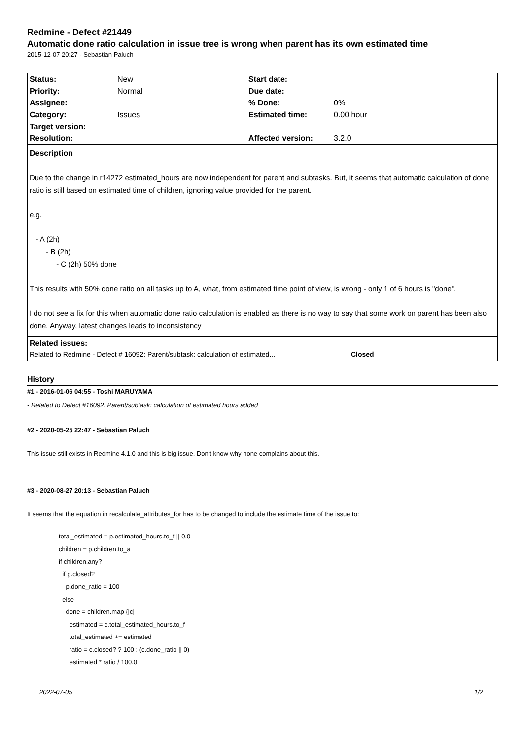Redmine - Defect #21449
Automatic done ratio calculation in issue tree is wrong when parent has its own estimated time
2015-12-07 20:27 - Sebastian Paluch
| Status: | New | Start date: | |
| Priority: | Normal | Due date: | |
| Assignee: | | % Done: | 0% |
| Category: | Issues | Estimated time: | 0.00 hour |
| Target version: | | | |
| Resolution: | | Affected version: | 3.2.0 |
Description
Due to the change in r14272 estimated_hours are now independent for parent and subtasks. But, it seems that automatic calculation of done ratio is still based on estimated time of children, ignoring value provided for the parent.
e.g.
- A (2h)
- B (2h)
- C (2h) 50% done
This results with 50% done ratio on all tasks up to A, what, from estimated time point of view, is wrong - only 1 of 6 hours is "done".
I do not see a fix for this when automatic done ratio calculation is enabled as there is no way to say that some work on parent has been also done. Anyway, latest changes leads to inconsistency
Related issues:
Related to Redmine - Defect # 16092: Parent/subtask: calculation of estimated... Closed
History
#1 - 2016-01-06 04:55 - Toshi MARUYAMA
- Related to Defect #16092: Parent/subtask: calculation of estimated hours added
#2 - 2020-05-25 22:47 - Sebastian Paluch
This issue still exists in Redmine 4.1.0 and this is big issue. Don't know why none complains about this.
#3 - 2020-08-27 20:13 - Sebastian Paluch
It seems that the equation in recalculate_attributes_for has to be changed to include the estimate time of the issue to:
total_estimated = p.estimated_hours.to_f || 0.0
children = p.children.to_a
if children.any?
  if p.closed?
    p.done_ratio = 100
  else
    done = children.map {|c|
      estimated = c.total_estimated_hours.to_f
      total_estimated += estimated
      ratio = c.closed? ? 100 : (c.done_ratio || 0)
      estimated * ratio / 100.0
2022-07-05 1/2